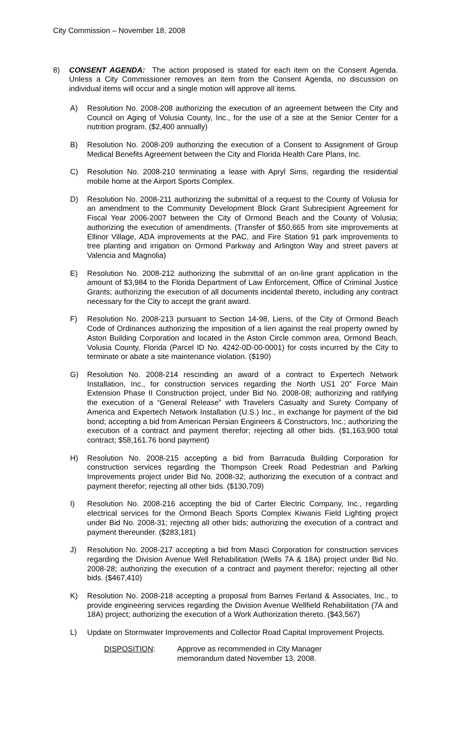City Commission – November 18, 2008
8) CONSENT AGENDA: The action proposed is stated for each item on the Consent Agenda. Unless a City Commissioner removes an item from the Consent Agenda, no discussion on individual items will occur and a single motion will approve all items.
A) Resolution No. 2008-208 authorizing the execution of an agreement between the City and Council on Aging of Volusia County, Inc., for the use of a site at the Senior Center for a nutrition program. ($2,400 annually)
B) Resolution No. 2008-209 authorizing the execution of a Consent to Assignment of Group Medical Benefits Agreement between the City and Florida Health Care Plans, Inc.
C) Resolution No. 2008-210 terminating a lease with Apryl Sims, regarding the residential mobile home at the Airport Sports Complex.
D) Resolution No. 2008-211 authorizing the submittal of a request to the County of Volusia for an amendment to the Community Development Block Grant Subrecipient Agreement for Fiscal Year 2006-2007 between the City of Ormond Beach and the County of Volusia; authorizing the execution of amendments. (Transfer of $50,665 from site improvements at Ellinor Village, ADA improvements at the PAC, and Fire Station 91 park improvements to tree planting and irrigation on Ormond Parkway and Arlington Way and street pavers at Valencia and Magnolia)
E) Resolution No. 2008-212 authorizing the submittal of an on-line grant application in the amount of $3,984 to the Florida Department of Law Enforcement, Office of Criminal Justice Grants; authorizing the execution of all documents incidental thereto, including any contract necessary for the City to accept the grant award.
F) Resolution No. 2008-213 pursuant to Section 14-98, Liens, of the City of Ormond Beach Code of Ordinances authorizing the imposition of a lien against the real property owned by Aston Building Corporation and located in the Aston Circle common area, Ormond Beach, Volusia County, Florida (Parcel ID No. 4242-0D-00-0001) for costs incurred by the City to terminate or abate a site maintenance violation. ($190)
G) Resolution No. 2008-214 rescinding an award of a contract to Expertech Network Installation, Inc., for construction services regarding the North US1 20” Force Main Extension Phase II Construction project, under Bid No. 2008-08; authorizing and ratifying the execution of a “General Release” with Travelers Casualty and Surety Company of America and Expertech Network Installation (U.S.) Inc., in exchange for payment of the bid bond; accepting a bid from American Persian Engineers & Constructors, Inc.; authorizing the execution of a contract and payment therefor; rejecting all other bids. ($1,163,900 total contract; $58,161.76 bond payment)
H) Resolution No. 2008-215 accepting a bid from Barracuda Building Corporation for construction services regarding the Thompson Creek Road Pedestrian and Parking Improvements project under Bid No. 2008-32; authorizing the execution of a contract and payment therefor; rejecting all other bids. ($130,709)
I) Resolution No. 2008-216 accepting the bid of Carter Electric Company, Inc., regarding electrical services for the Ormond Beach Sports Complex Kiwanis Field Lighting project under Bid No. 2008-31; rejecting all other bids; authorizing the execution of a contract and payment thereunder. ($283,181)
J) Resolution No. 2008-217 accepting a bid from Masci Corporation for construction services regarding the Division Avenue Well Rehabilitation (Wells 7A & 18A) project under Bid No. 2008-28; authorizing the execution of a contract and payment therefor; rejecting all other bids. ($467,410)
K) Resolution No. 2008-218 accepting a proposal from Barnes Ferland & Associates, Inc., to provide engineering services regarding the Division Avenue Wellfield Rehabilitation (7A and 18A) project; authorizing the execution of a Work Authorization thereto. ($43,567)
L) Update on Stormwater Improvements and Collector Road Capital Improvement Projects.
DISPOSITION: Approve as recommended in City Manager
memorandum dated November 13, 2008.